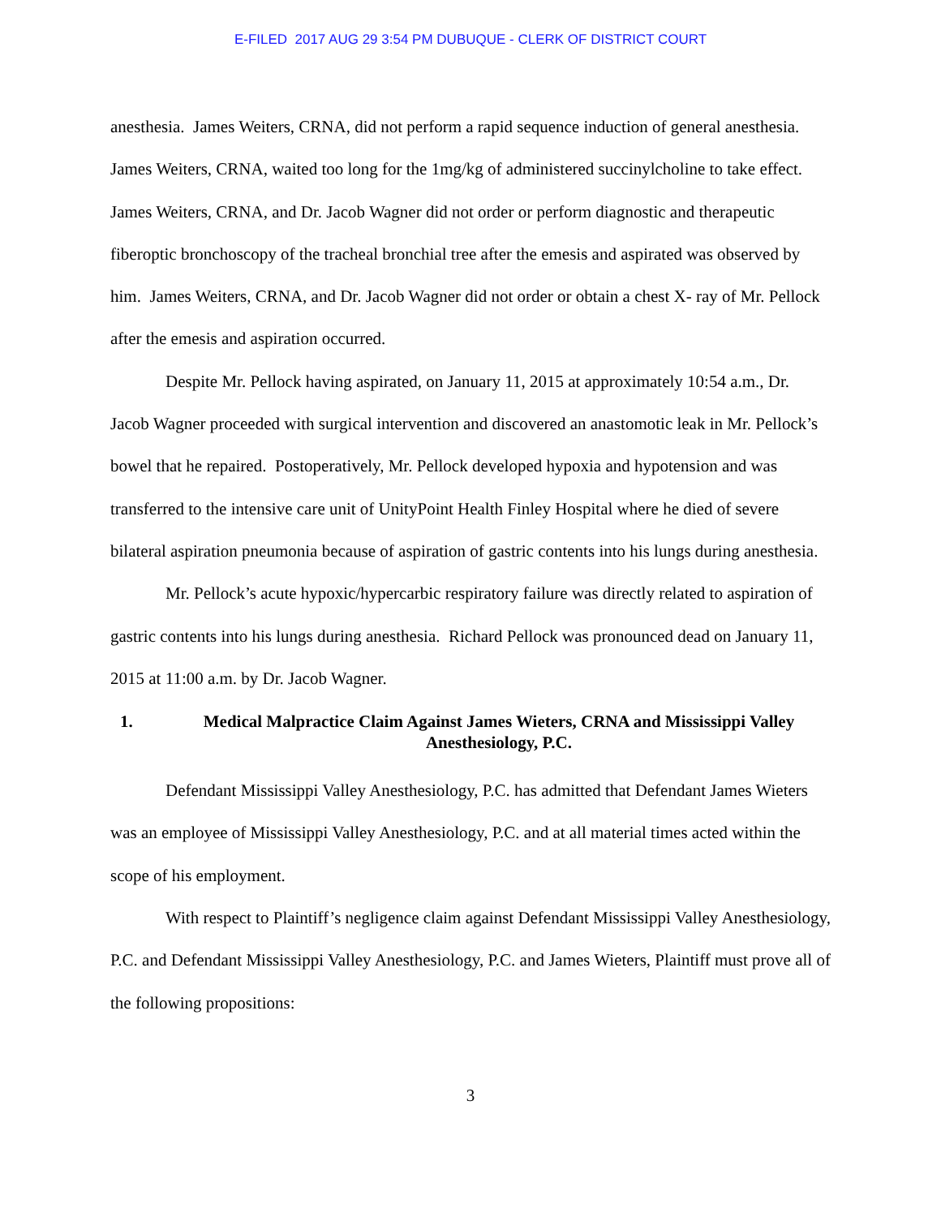E-FILED 2017 AUG 29 3:54 PM DUBUQUE - CLERK OF DISTRICT COURT
anesthesia. James Weiters, CRNA, did not perform a rapid sequence induction of general anesthesia. James Weiters, CRNA, waited too long for the 1mg/kg of administered succinylcholine to take effect. James Weiters, CRNA, and Dr. Jacob Wagner did not order or perform diagnostic and therapeutic fiberoptic bronchoscopy of the tracheal bronchial tree after the emesis and aspirated was observed by him. James Weiters, CRNA, and Dr. Jacob Wagner did not order or obtain a chest X- ray of Mr. Pellock after the emesis and aspiration occurred.
Despite Mr. Pellock having aspirated, on January 11, 2015 at approximately 10:54 a.m., Dr. Jacob Wagner proceeded with surgical intervention and discovered an anastomotic leak in Mr. Pellock’s bowel that he repaired. Postoperatively, Mr. Pellock developed hypoxia and hypotension and was transferred to the intensive care unit of UnityPoint Health Finley Hospital where he died of severe bilateral aspiration pneumonia because of aspiration of gastric contents into his lungs during anesthesia.
Mr. Pellock’s acute hypoxic/hypercarbic respiratory failure was directly related to aspiration of gastric contents into his lungs during anesthesia. Richard Pellock was pronounced dead on January 11, 2015 at 11:00 a.m. by Dr. Jacob Wagner.
1. Medical Malpractice Claim Against James Wieters, CRNA and Mississippi Valley Anesthesiology, P.C.
Defendant Mississippi Valley Anesthesiology, P.C. has admitted that Defendant James Wieters was an employee of Mississippi Valley Anesthesiology, P.C. and at all material times acted within the scope of his employment.
With respect to Plaintiff’s negligence claim against Defendant Mississippi Valley Anesthesiology, P.C. and Defendant Mississippi Valley Anesthesiology, P.C. and James Wieters, Plaintiff must prove all of the following propositions:
3